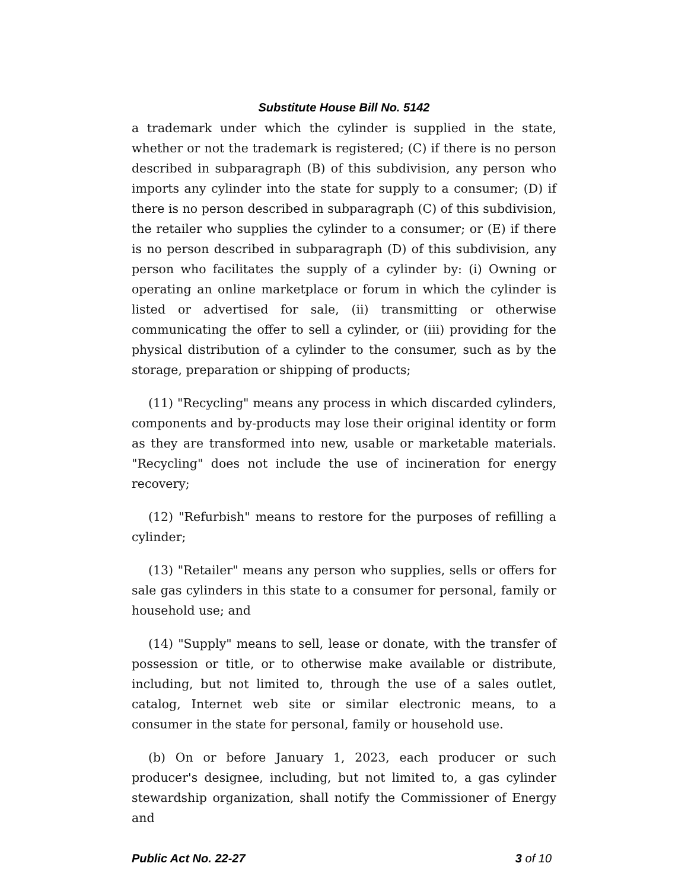Substitute House Bill No. 5142
a trademark under which the cylinder is supplied in the state, whether or not the trademark is registered; (C) if there is no person described in subparagraph (B) of this subdivision, any person who imports any cylinder into the state for supply to a consumer; (D) if there is no person described in subparagraph (C) of this subdivision, the retailer who supplies the cylinder to a consumer; or (E) if there is no person described in subparagraph (D) of this subdivision, any person who facilitates the supply of a cylinder by: (i) Owning or operating an online marketplace or forum in which the cylinder is listed or advertised for sale, (ii) transmitting or otherwise communicating the offer to sell a cylinder, or (iii) providing for the physical distribution of a cylinder to the consumer, such as by the storage, preparation or shipping of products;
(11) "Recycling" means any process in which discarded cylinders, components and by-products may lose their original identity or form as they are transformed into new, usable or marketable materials. "Recycling" does not include the use of incineration for energy recovery;
(12) "Refurbish" means to restore for the purposes of refilling a cylinder;
(13) "Retailer" means any person who supplies, sells or offers for sale gas cylinders in this state to a consumer for personal, family or household use; and
(14) "Supply" means to sell, lease or donate, with the transfer of possession or title, or to otherwise make available or distribute, including, but not limited to, through the use of a sales outlet, catalog, Internet web site or similar electronic means, to a consumer in the state for personal, family or household use.
(b) On or before January 1, 2023, each producer or such producer's designee, including, but not limited to, a gas cylinder stewardship organization, shall notify the Commissioner of Energy and
Public Act No. 22-27 3 of 10